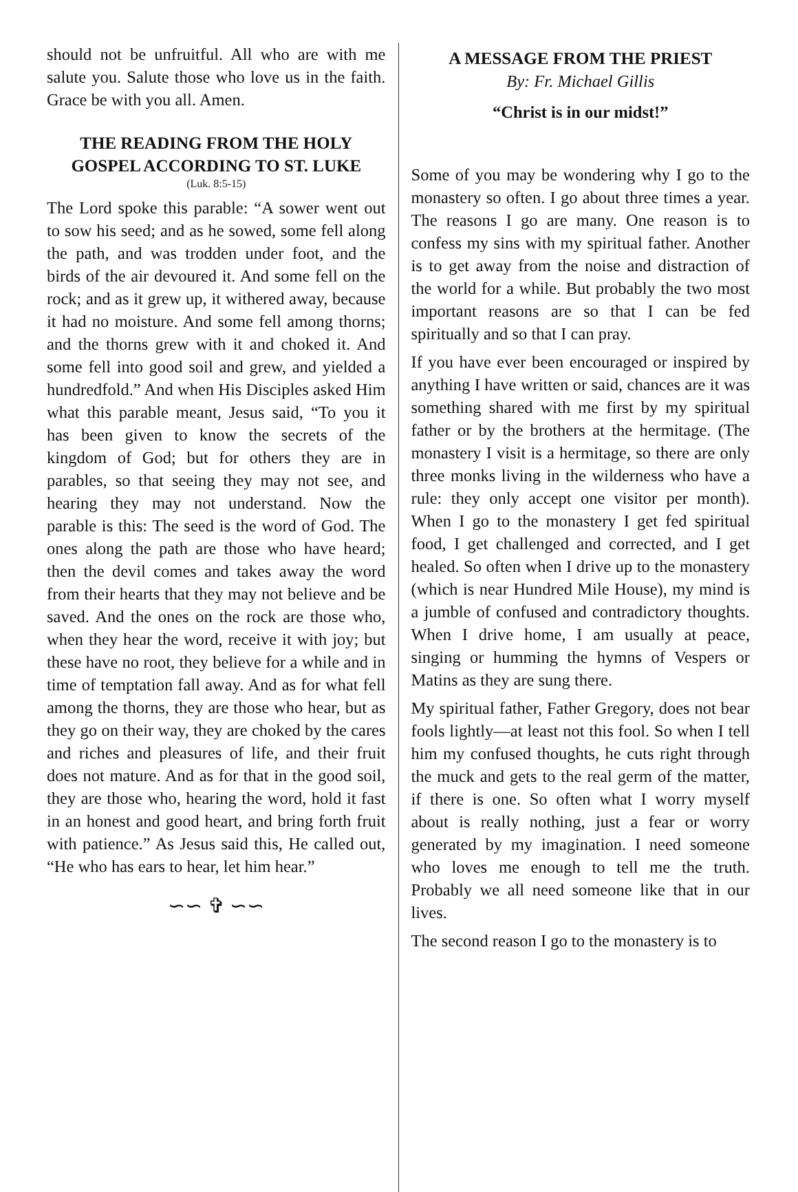should not be unfruitful. All who are with me salute you. Salute those who love us in the faith. Grace be with you all. Amen.
THE READING FROM THE HOLY GOSPEL ACCORDING TO ST. LUKE
(Luk. 8:5-15)
The Lord spoke this parable: “A sower went out to sow his seed; and as he sowed, some fell along the path, and was trodden under foot, and the birds of the air devoured it. And some fell on the rock; and as it grew up, it withered away, because it had no moisture. And some fell among thorns; and the thorns grew with it and choked it. And some fell into good soil and grew, and yielded a hundredfold.” And when His Disciples asked Him what this parable meant, Jesus said, “To you it has been given to know the secrets of the kingdom of God; but for others they are in parables, so that seeing they may not see, and hearing they may not understand. Now the parable is this: The seed is the word of God. The ones along the path are those who have heard; then the devil comes and takes away the word from their hearts that they may not believe and be saved. And the ones on the rock are those who, when they hear the word, receive it with joy; but these have no root, they believe for a while and in time of temptation fall away. And as for what fell among the thorns, they are those who hear, but as they go on their way, they are choked by the cares and riches and pleasures of life, and their fruit does not mature. And as for that in the good soil, they are those who, hearing the word, hold it fast in an honest and good heart, and bring forth fruit with patience.” As Jesus said this, He called out, “He who has ears to hear, let him hear.”
∽∽ ✞ ∽∽
A MESSAGE FROM THE PRIEST
By: Fr. Michael Gillis
“Christ is in our midst!”
Some of you may be wondering why I go to the monastery so often. I go about three times a year. The reasons I go are many. One reason is to confess my sins with my spiritual father. Another is to get away from the noise and distraction of the world for a while. But probably the two most important reasons are so that I can be fed spiritually and so that I can pray.
If you have ever been encouraged or inspired by anything I have written or said, chances are it was something shared with me first by my spiritual father or by the brothers at the hermitage. (The monastery I visit is a hermitage, so there are only three monks living in the wilderness who have a rule: they only accept one visitor per month). When I go to the monastery I get fed spiritual food, I get challenged and corrected, and I get healed. So often when I drive up to the monastery (which is near Hundred Mile House), my mind is a jumble of confused and contradictory thoughts. When I drive home, I am usually at peace, singing or humming the hymns of Vespers or Matins as they are sung there.
My spiritual father, Father Gregory, does not bear fools lightly—at least not this fool. So when I tell him my confused thoughts, he cuts right through the muck and gets to the real germ of the matter, if there is one. So often what I worry myself about is really nothing, just a fear or worry generated by my imagination. I need someone who loves me enough to tell me the truth. Probably we all need someone like that in our lives.
The second reason I go to the monastery is to